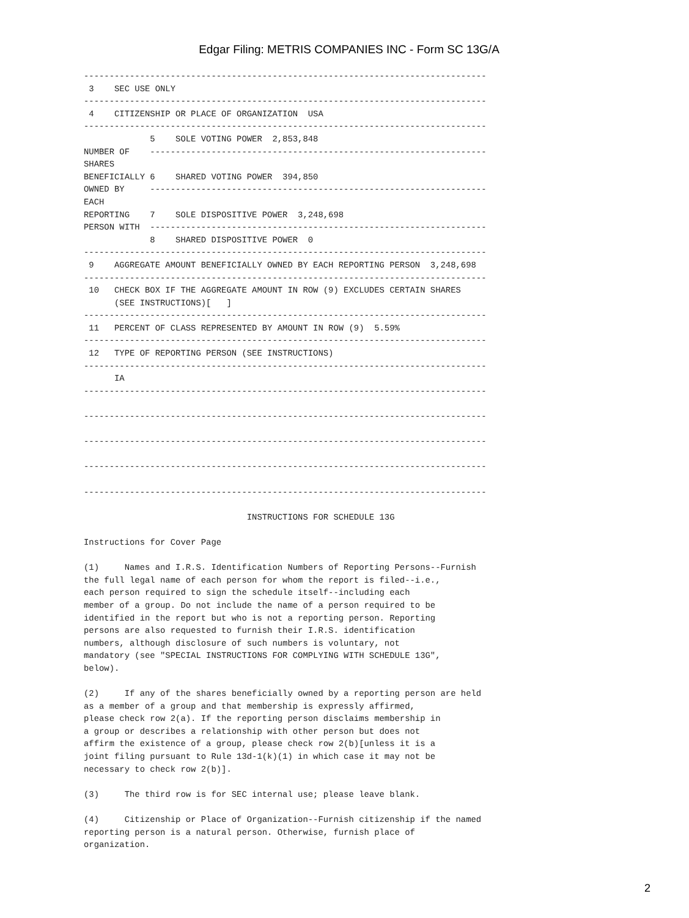Edgar Filing: METRIS COMPANIES INC - Form SC 13G/A
-------------------------------------------------------------------------------
 3    SEC USE ONLY
-------------------------------------------------------------------------------
 4    CITIZENSHIP OR PLACE OF ORGANIZATION  USA
-------------------------------------------------------------------------------
             5    SOLE VOTING POWER  2,853,848
NUMBER OF    ------------------------------------------------------------------
SHARES
BENEFICIALLY 6    SHARED VOTING POWER  394,850
OWNED BY     ------------------------------------------------------------------
EACH
REPORTING    7    SOLE DISPOSITIVE POWER  3,248,698
PERSON WITH  ------------------------------------------------------------------
             8    SHARED DISPOSITIVE POWER  0
-------------------------------------------------------------------------------
 9    AGGREGATE AMOUNT BENEFICIALLY OWNED BY EACH REPORTING PERSON  3,248,698
-------------------------------------------------------------------------------
 10   CHECK BOX IF THE AGGREGATE AMOUNT IN ROW (9) EXCLUDES CERTAIN SHARES
      (SEE INSTRUCTIONS)[   ]
-------------------------------------------------------------------------------
 11   PERCENT OF CLASS REPRESENTED BY AMOUNT IN ROW (9)  5.59%
-------------------------------------------------------------------------------
 12   TYPE OF REPORTING PERSON (SEE INSTRUCTIONS)
-------------------------------------------------------------------------------
      IA
-------------------------------------------------------------------------------

-------------------------------------------------------------------------------

-------------------------------------------------------------------------------

-------------------------------------------------------------------------------

-------------------------------------------------------------------------------

                                INSTRUCTIONS FOR SCHEDULE 13G

Instructions for Cover Page

(1)     Names and I.R.S. Identification Numbers of Reporting Persons--Furnish
the full legal name of each person for whom the report is filed--i.e.,
each person required to sign the schedule itself--including each
member of a group. Do not include the name of a person required to be
identified in the report but who is not a reporting person. Reporting
persons are also requested to furnish their I.R.S. identification
numbers, although disclosure of such numbers is voluntary, not
mandatory (see "SPECIAL INSTRUCTIONS FOR COMPLYING WITH SCHEDULE 13G",
below).

(2)     If any of the shares beneficially owned by a reporting person are held
as a member of a group and that membership is expressly affirmed,
please check row 2(a). If the reporting person disclaims membership in
a group or describes a relationship with other person but does not
affirm the existence of a group, please check row 2(b)[unless it is a
joint filing pursuant to Rule 13d-1(k)(1) in which case it may not be
necessary to check row 2(b)].

(3)     The third row is for SEC internal use; please leave blank.

(4)     Citizenship or Place of Organization--Furnish citizenship if the named
reporting person is a natural person. Otherwise, furnish place of
organization.
2